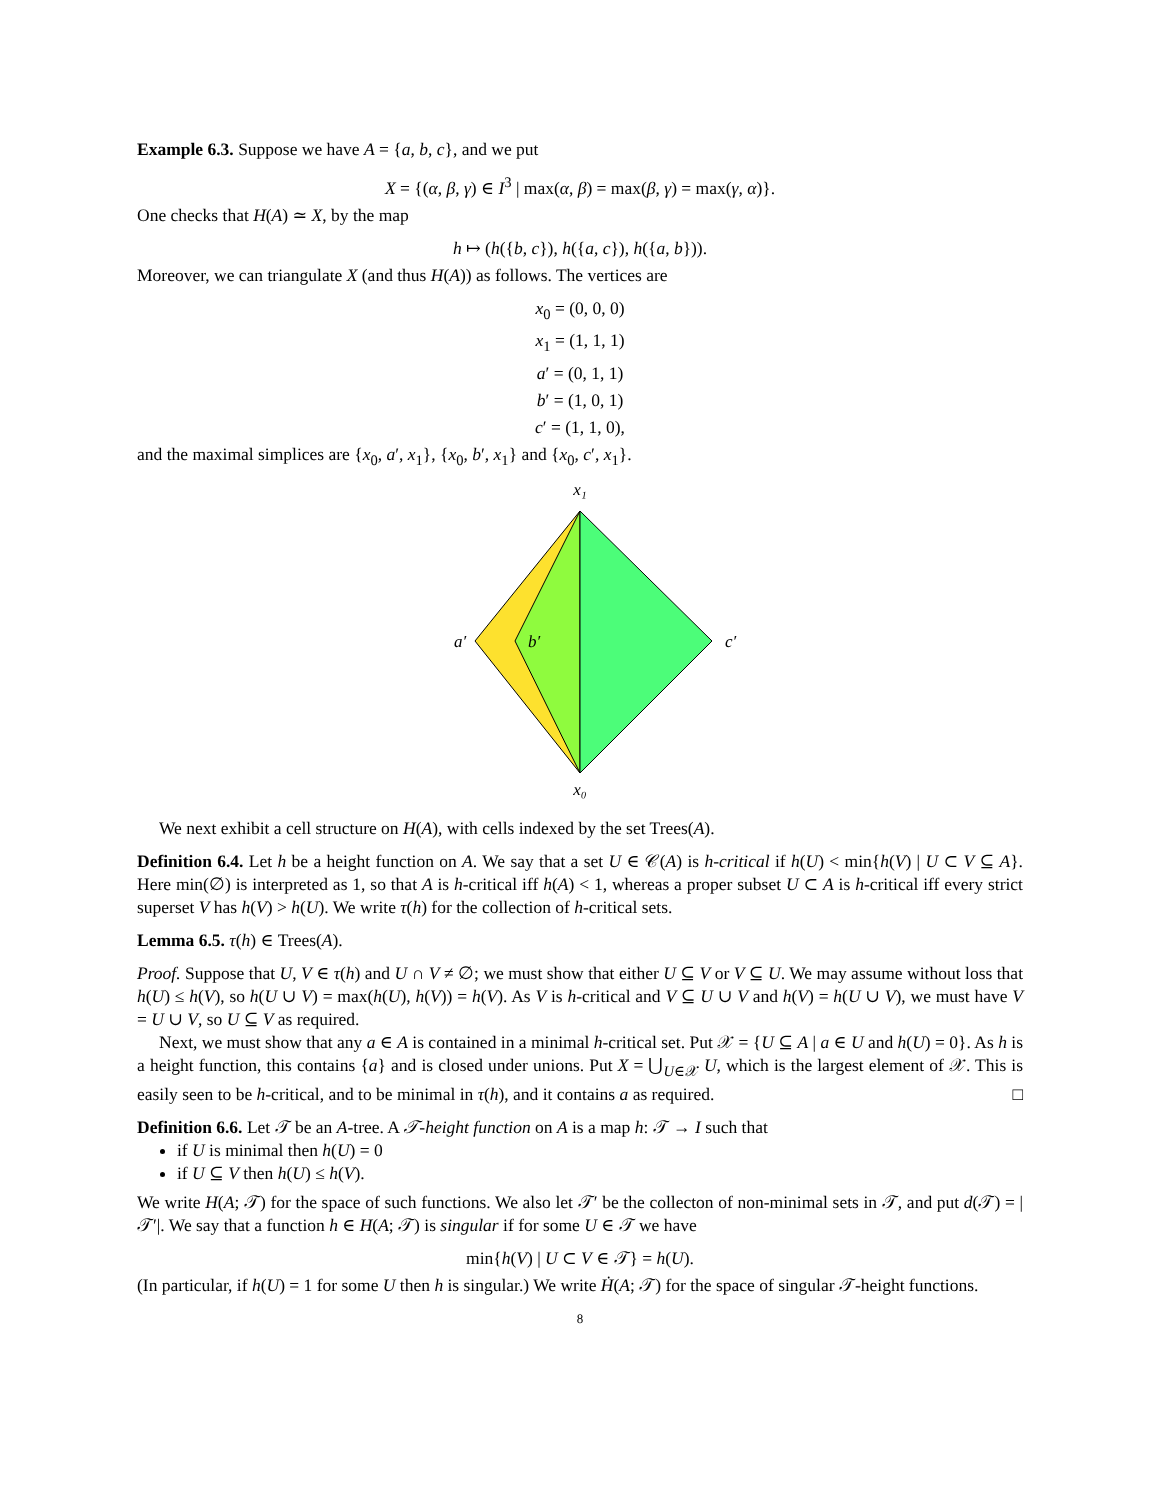Example 6.3. Suppose we have A = {a, b, c}, and we put
X = {(α, β, γ) ∈ I<sup>3</sup> | max(α, β) = max(β, γ) = max(γ, α)}.
One checks that H(A) ≃ X, by the map
h ↦ (h({b, c}), h({a, c}), h({a, b})).
Moreover, we can triangulate X (and thus H(A)) as follows. The vertices are
x<sub>0</sub> = (0, 0, 0)
x<sub>1</sub> = (1, 1, 1)
a′ = (0, 1, 1)
b′ = (1, 0, 1)
c′ = (1, 1, 0),
and the maximal simplices are {x<sub>0</sub>, a′, x<sub>1</sub>}, {x<sub>0</sub>, b′, x<sub>1</sub>} and {x<sub>0</sub>, c′, x<sub>1</sub>}.
x₁
a′
b′
c′
x₀
We next exhibit a cell structure on H(A), with cells indexed by the set Trees(A).
Definition 6.4. Let h be a height function on A. We say that a set U ∈ 𝒞(A) is h-critical if h(U) < min{h(V) | U ⊂ V ⊆ A}. Here min(∅) is interpreted as 1, so that A is h-critical iff h(A) < 1, whereas a proper subset U ⊂ A is h-critical iff every strict superset V has h(V) > h(U). We write τ(h) for the collection of h-critical sets.
Lemma 6.5. τ(h) ∈ Trees(A).
Proof. Suppose that U, V ∈ τ(h) and U ∩ V ≠ ∅; we must show that either U ⊆ V or V ⊆ U. We may assume without loss that h(U) ≤ h(V), so h(U ∪ V) = max(h(U), h(V)) = h(V). As V is h-critical and V ⊆ U ∪ V and h(V) = h(U ∪ V), we must have V = U ∪ V, so U ⊆ V as required.
Next, we must show that any a ∈ A is contained in a minimal h-critical set. Put 𝒳 = {U ⊆ A | a ∈ U and h(U) = 0}. As h is a height function, this contains {a} and is closed under unions. Put X = ⋃<sub>U∈𝒳</sub> U, which is the largest element of 𝒳. This is easily seen to be h-critical, and to be minimal in τ(h), and it contains a as required. □
Definition 6.6. Let 𝒯 be an A-tree. A 𝒯-height function on A is a map h: 𝒯 → I such that
if U is minimal then h(U) = 0
if U ⊆ V then h(U) ≤ h(V).
We write H(A; 𝒯) for the space of such functions. We also let 𝒯′ be the collecton of non-minimal sets in 𝒯, and put d(𝒯) = |𝒯′|. We say that a function h ∈ H(A; 𝒯) is singular if for some U ∈ 𝒯 we have
min{h(V) | U ⊂ V ∈ 𝒯} = h(U).
(In particular, if h(U) = 1 for some U then h is singular.) We write Ḣ(A; 𝒯) for the space of singular 𝒯-height functions.
8